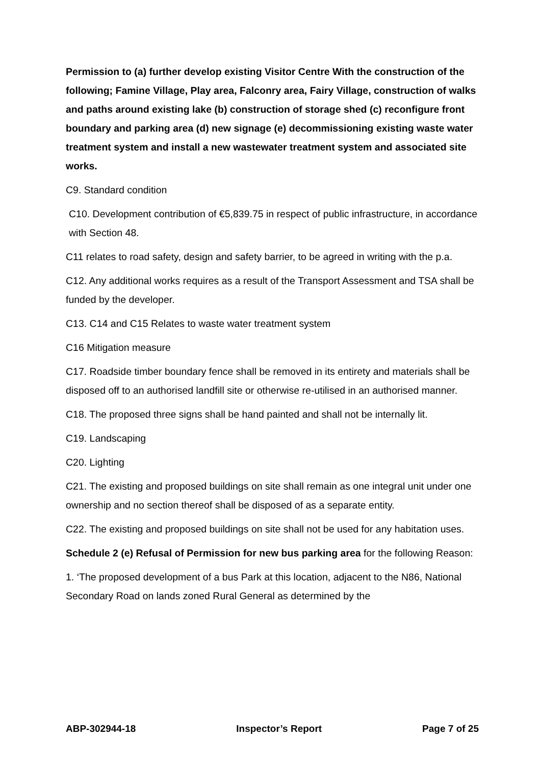Permission to (a) further develop existing Visitor Centre With the construction of the following; Famine Village, Play area, Falconry area, Fairy Village, construction of walks and paths around existing lake (b) construction of storage shed (c) reconfigure front boundary and parking area (d) new signage (e) decommissioning existing waste water treatment system and install a new wastewater treatment system and associated site works.
C9. Standard condition
C10. Development contribution of €5,839.75 in respect of public infrastructure, in accordance with Section 48.
C11 relates to road safety, design and safety barrier, to be agreed in writing with the p.a.
C12. Any additional works requires as a result of the Transport Assessment and TSA shall be funded by the developer.
C13. C14 and C15 Relates to waste water treatment system
C16 Mitigation measure
C17. Roadside timber boundary fence shall be removed in its entirety and materials shall be disposed off to an authorised landfill site or otherwise re-utilised in an authorised manner.
C18. The proposed three signs shall be hand painted and shall not be internally lit.
C19. Landscaping
C20. Lighting
C21. The existing and proposed buildings on site shall remain as one integral unit under one ownership and no section thereof shall be disposed of as a separate entity.
C22. The existing and proposed buildings on site shall not be used for any habitation uses.
Schedule 2 (e) Refusal of Permission for new bus parking area for the following Reason:
1. ‘The proposed development of a bus Park at this location, adjacent to the N86, National Secondary Road on lands zoned Rural General as determined by the
ABP-302944-18 Inspector’s Report Page 7 of 25